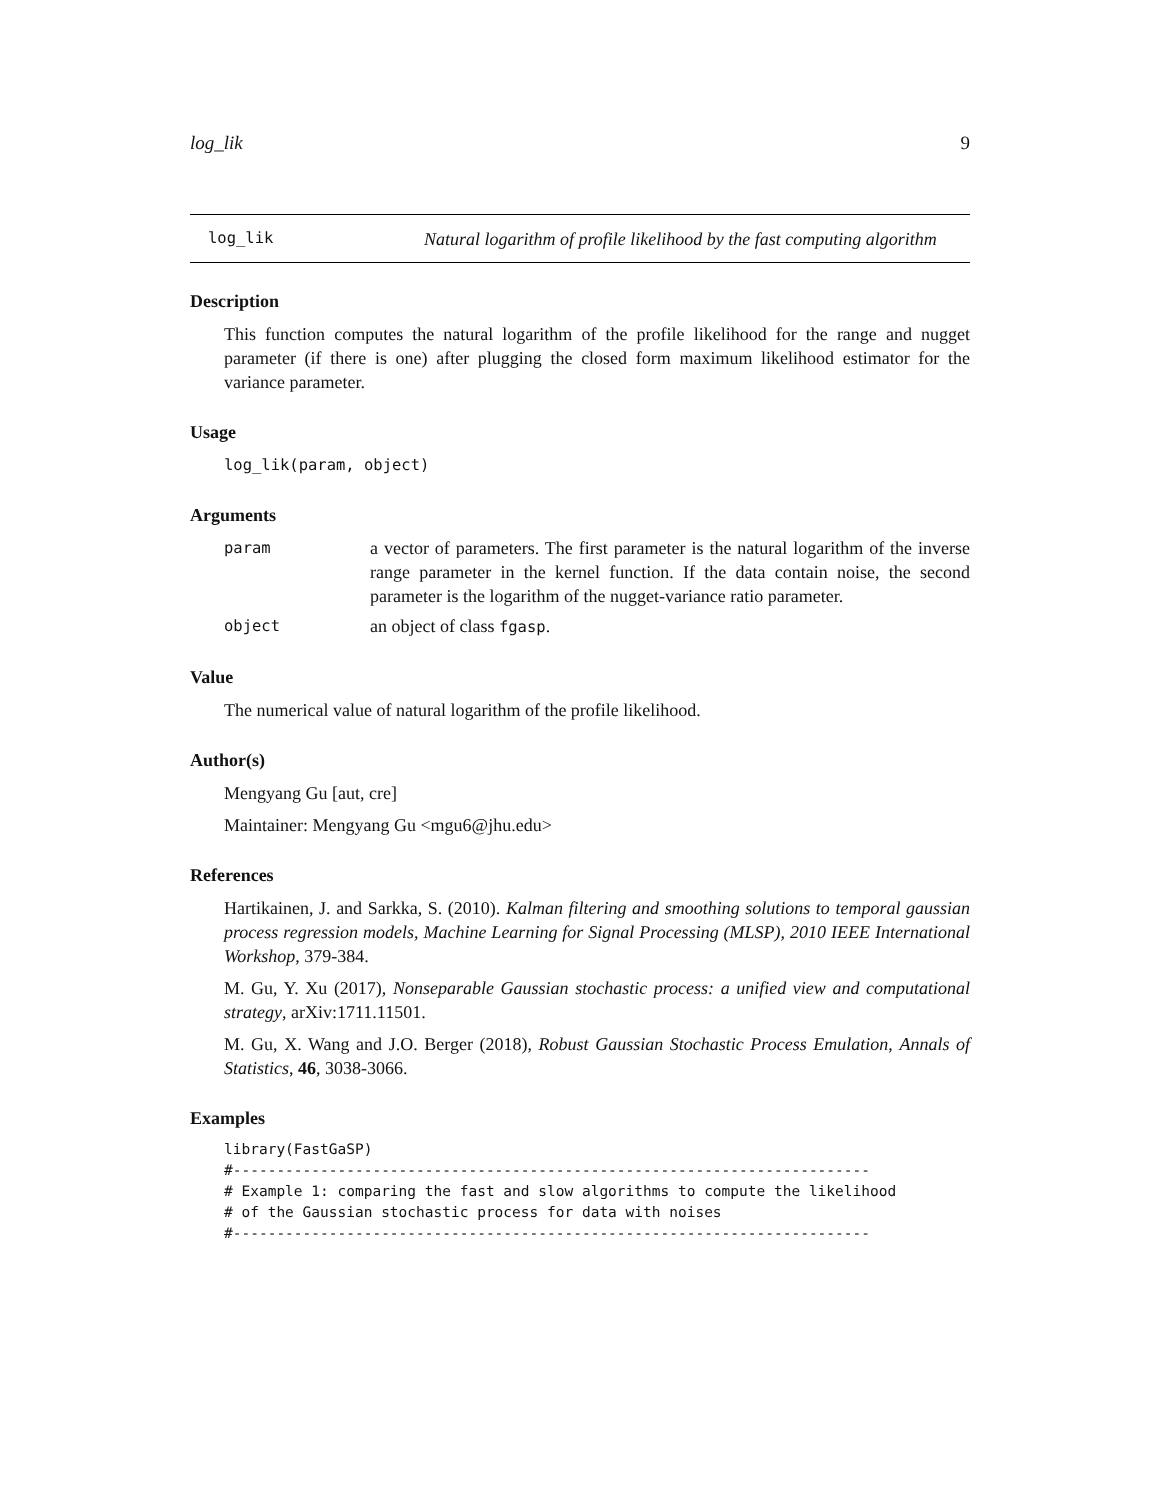log_lik 9
log_lik
Natural logarithm of profile likelihood by the fast computing algorithm
Description
This function computes the natural logarithm of the profile likelihood for the range and nugget parameter (if there is one) after plugging the closed form maximum likelihood estimator for the variance parameter.
Usage
log_lik(param, object)
Arguments
param
a vector of parameters. The first parameter is the natural logarithm of the inverse range parameter in the kernel function. If the data contain noise, the second parameter is the logarithm of the nugget-variance ratio parameter.
object
an object of class fgasp.
Value
The numerical value of natural logarithm of the profile likelihood.
Author(s)
Mengyang Gu [aut, cre]
Maintainer: Mengyang Gu <mgu6@jhu.edu>
References
Hartikainen, J. and Sarkka, S. (2010). Kalman filtering and smoothing solutions to temporal gaussian process regression models, Machine Learning for Signal Processing (MLSP), 2010 IEEE International Workshop, 379-384.
M. Gu, Y. Xu (2017), Nonseparable Gaussian stochastic process: a unified view and computational strategy, arXiv:1711.11501.
M. Gu, X. Wang and J.O. Berger (2018), Robust Gaussian Stochastic Process Emulation, Annals of Statistics, 46, 3038-3066.
Examples
library(FastGaSP)
#-------------------------------------------------------------------------
# Example 1: comparing the fast and slow algorithms to compute the likelihood
# of the Gaussian stochastic process for data with noises
#-------------------------------------------------------------------------